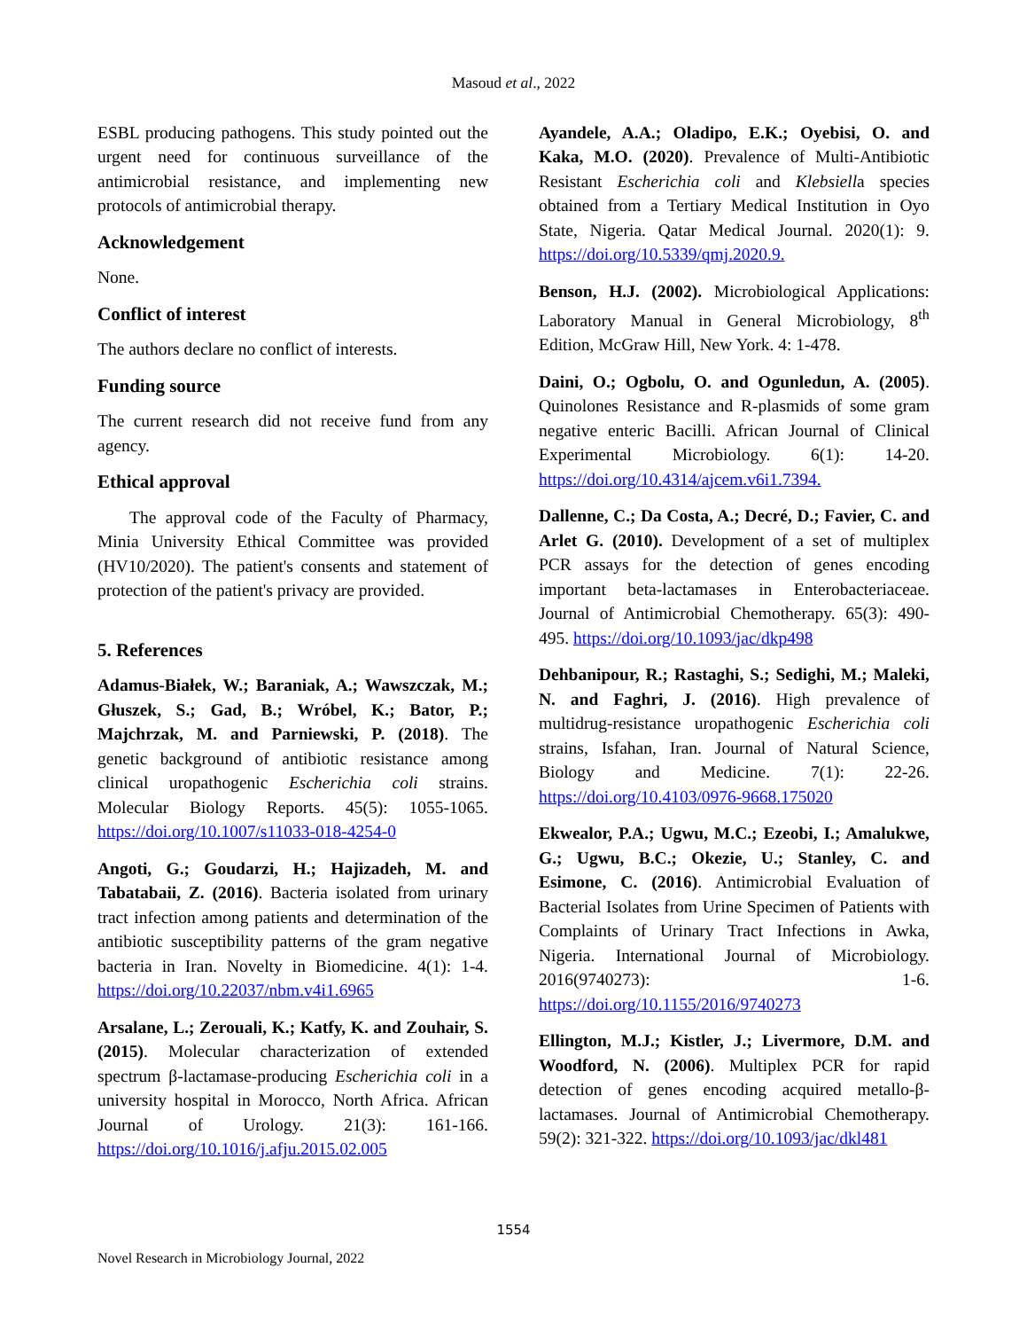Masoud et al., 2022
ESBL producing pathogens. This study pointed out the urgent need for continuous surveillance of the antimicrobial resistance, and implementing new protocols of antimicrobial therapy.
Acknowledgement
None.
Conflict of interest
The authors declare no conflict of interests.
Funding source
The current research did not receive fund from any agency.
Ethical approval
The approval code of the Faculty of Pharmacy, Minia University Ethical Committee was provided (HV10/2020). The patient's consents and statement of protection of the patient's privacy are provided.
5. References
Adamus-Białek, W.; Baraniak, A.; Wawszczak, M.; Głuszek, S.; Gad, B.; Wróbel, K.; Bator, P.; Majchrzak, M. and Parniewski, P. (2018). The genetic background of antibiotic resistance among clinical uropathogenic Escherichia coli strains. Molecular Biology Reports. 45(5): 1055-1065. https://doi.org/10.1007/s11033-018-4254-0
Angoti, G.; Goudarzi, H.; Hajizadeh, M. and Tabatabaii, Z. (2016). Bacteria isolated from urinary tract infection among patients and determination of the antibiotic susceptibility patterns of the gram negative bacteria in Iran. Novelty in Biomedicine. 4(1): 1-4. https://doi.org/10.22037/nbm.v4i1.6965
Arsalane, L.; Zerouali, K.; Katfy, K. and Zouhair, S. (2015). Molecular characterization of extended spectrum β-lactamase-producing Escherichia coli in a university hospital in Morocco, North Africa. African Journal of Urology. 21(3): 161-166. https://doi.org/10.1016/j.afju.2015.02.005
Ayandele, A.A.; Oladipo, E.K.; Oyebisi, O. and Kaka, M.O. (2020). Prevalence of Multi-Antibiotic Resistant Escherichia coli and Klebsiella species obtained from a Tertiary Medical Institution in Oyo State, Nigeria. Qatar Medical Journal. 2020(1): 9. https://doi.org/10.5339/qmj.2020.9.
Benson, H.J. (2002). Microbiological Applications: Laboratory Manual in General Microbiology, 8<sup>th</sup> Edition, McGraw Hill, New York. 4: 1-478.
Daini, O.; Ogbolu, O. and Ogunledun, A. (2005). Quinolones Resistance and R-plasmids of some gram negative enteric Bacilli. African Journal of Clinical Experimental Microbiology. 6(1): 14-20. https://doi.org/10.4314/ajcem.v6i1.7394.
Dallenne, C.; Da Costa, A.; Decré, D.; Favier, C. and Arlet G. (2010). Development of a set of multiplex PCR assays for the detection of genes encoding important beta-lactamases in Enterobacteriaceae. Journal of Antimicrobial Chemotherapy. 65(3): 490-495. https://doi.org/10.1093/jac/dkp498
Dehbanipour, R.; Rastaghi, S.; Sedighi, M.; Maleki, N. and Faghri, J. (2016). High prevalence of multidrug-resistance uropathogenic Escherichia coli strains, Isfahan, Iran. Journal of Natural Science, Biology and Medicine. 7(1): 22-26. https://doi.org/10.4103/0976-9668.175020
Ekwealor, P.A.; Ugwu, M.C.; Ezeobi, I.; Amalukwe, G.; Ugwu, B.C.; Okezie, U.; Stanley, C. and Esimone, C. (2016). Antimicrobial Evaluation of Bacterial Isolates from Urine Specimen of Patients with Complaints of Urinary Tract Infections in Awka, Nigeria. International Journal of Microbiology. 2016(9740273): 1-6. https://doi.org/10.1155/2016/9740273
Ellington, M.J.; Kistler, J.; Livermore, D.M. and Woodford, N. (2006). Multiplex PCR for rapid detection of genes encoding acquired metallo-β-lactamases. Journal of Antimicrobial Chemotherapy. 59(2): 321-322. https://doi.org/10.1093/jac/dkl481
1554
Novel Research in Microbiology Journal, 2022